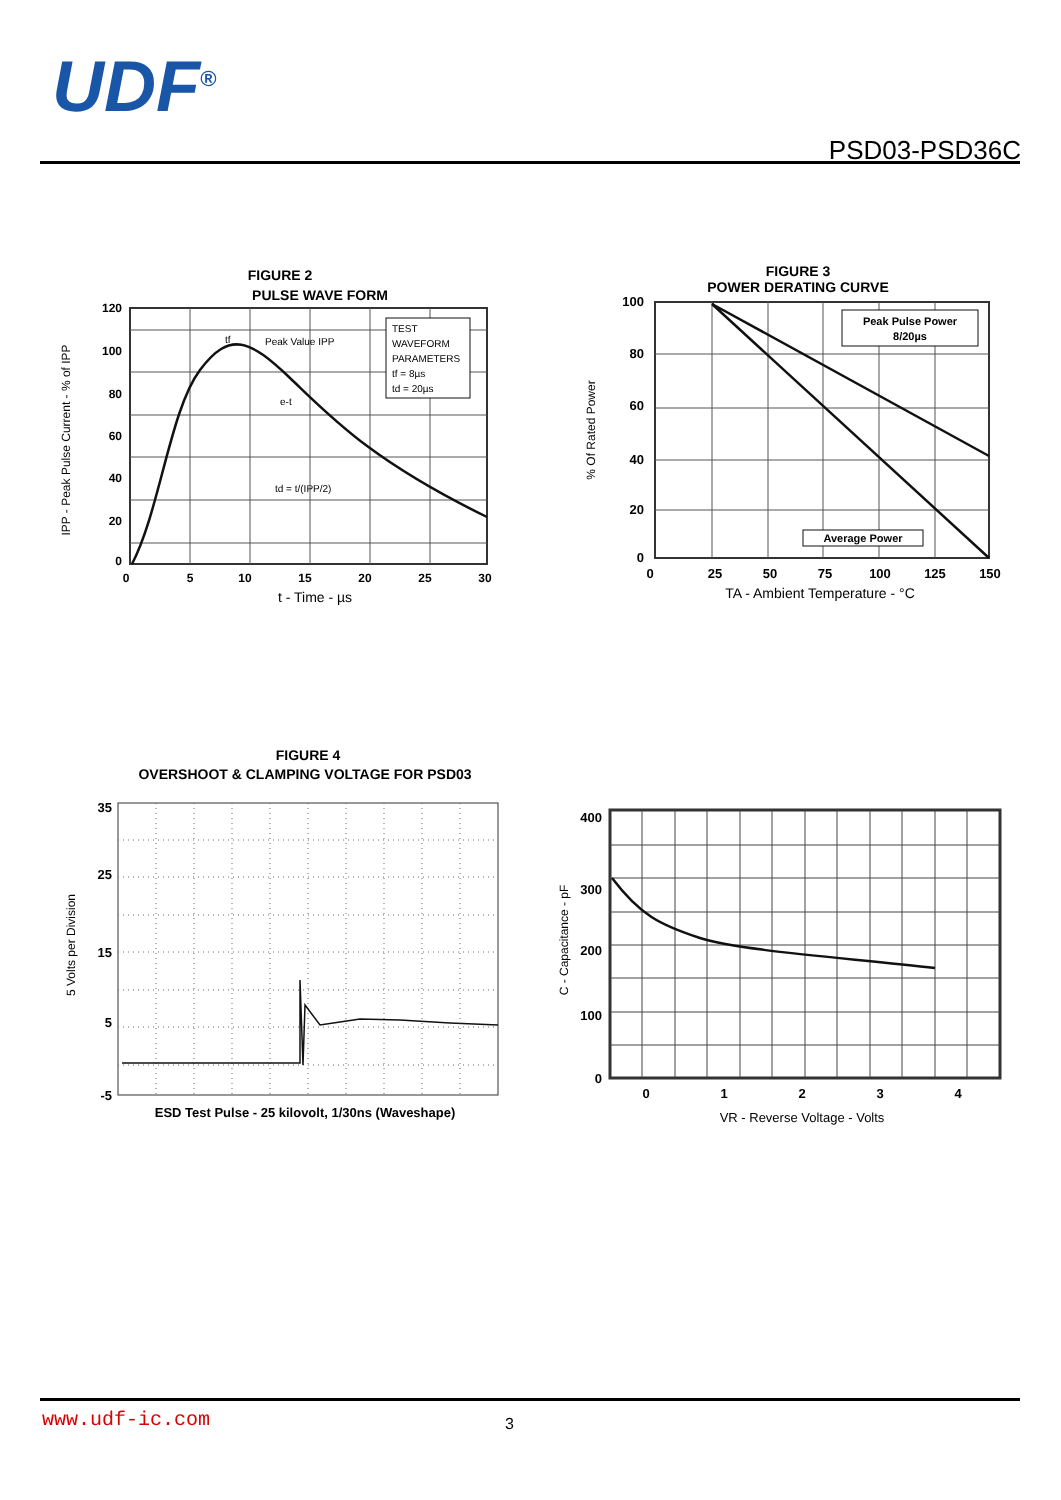UDF<sup>®</sup>
PSD03-PSD36C
FIGURE 2
PULSE WAVE FORM
TEST
WAVEFORM
PARAMETERS
tf = 8µs
td = 20µs
Peak Value IPP
e-t
td = t/(IPP/2)
tf
120
100
80
60
40
20
0
0
5
10
15
20
25
30
t - Time - µs
IPP - Peak Pulse Current - % of IPP
FIGURE 3
POWER DERATING CURVE
Peak Pulse Power
8/20µs
Average Power
100
80
60
40
20
0
0
25
50
75
100
125
150
TA - Ambient Temperature - °C
% Of Rated Power
FIGURE 4
OVERSHOOT & CLAMPING VOLTAGE FOR PSD03
35
25
15
5
-5
ESD Test Pulse - 25 kilovolt, 1/30ns (Waveshape)
5 Volts per Division
400
300
200
100
0
0
1
2
3
4
VR - Reverse Voltage - Volts
C - Capacitance - pF
www.udf-ic.com 3